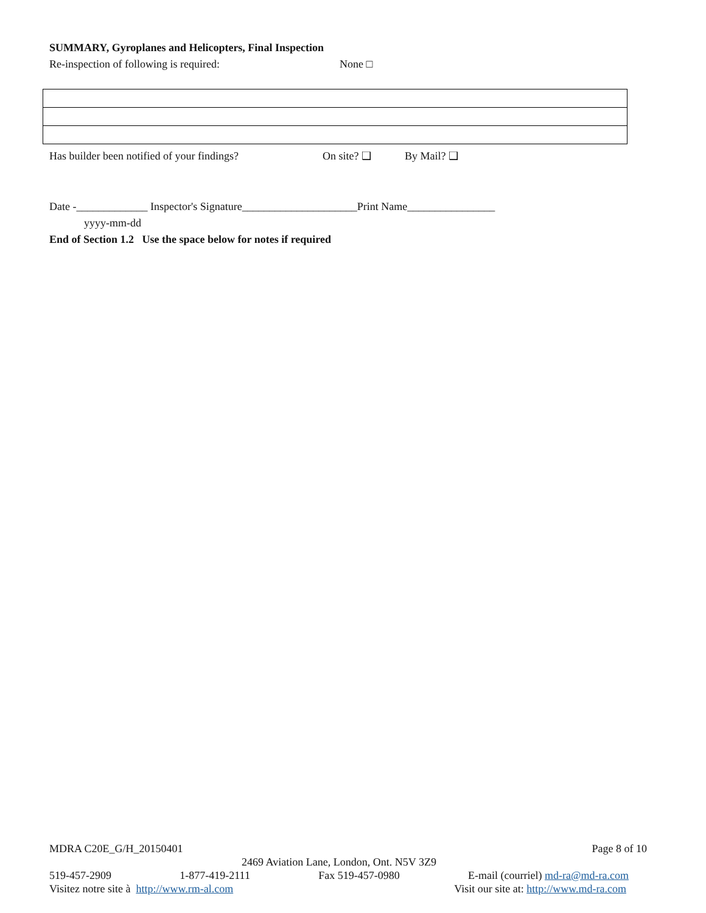SUMMARY, Gyroplanes and Helicopters, Final Inspection
Re-inspection of following is required: None □
Has builder been notified of your findings? On site? ❑ By Mail? ❑
Date -_____________ Inspector's Signature_____________________Print Name________________
yyyy-mm-dd
End of Section 1.2 Use the space below for notes if required
MDRA C20E_G/H_20150401 Page 8 of 10
2469 Aviation Lane, London, Ont. N5V 3Z9
519-457-2909 1-877-419-2111 Fax 519-457-0980 E-mail (courriel) md-ra@md-ra.com
Visitez notre site à http://www.rm-al.com Visit our site at: http://www.md-ra.com